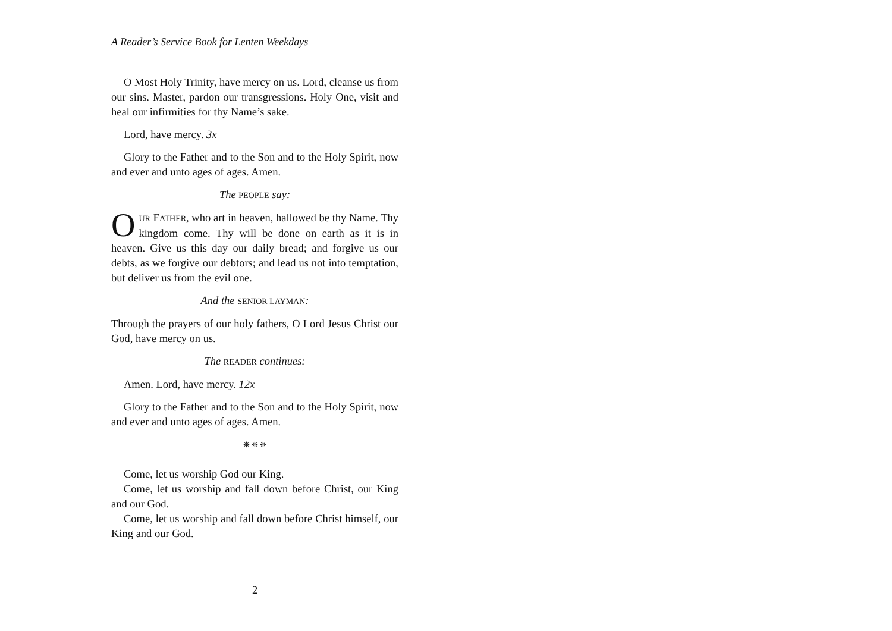A Reader’s Service Book for Lenten Weekdays
O Most Holy Trinity, have mercy on us. Lord, cleanse us from our sins. Master, pardon our transgressions. Holy One, visit and heal our infirmities for thy Name’s sake.
Lord, have mercy. 3x
Glory to the Father and to the Son and to the Holy Spirit, now and ever and unto ages of ages. Amen.
The PEOPLE say:
OUR FATHER, who art in heaven, hallowed be thy Name. Thy kingdom come. Thy will be done on earth as it is in heaven. Give us this day our daily bread; and forgive us our debts, as we forgive our debtors; and lead us not into temptation, but deliver us from the evil one.
And the SENIOR LAYMAN:
Through the prayers of our holy fathers, O Lord Jesus Christ our God, have mercy on us.
The READER continues:
Amen. Lord, have mercy. 12x
Glory to the Father and to the Son and to the Holy Spirit, now and ever and unto ages of ages. Amen.
❈ ❈ ❈
Come, let us worship God our King.
Come, let us worship and fall down before Christ, our King and our God.
Come, let us worship and fall down before Christ himself, our King and our God.
2